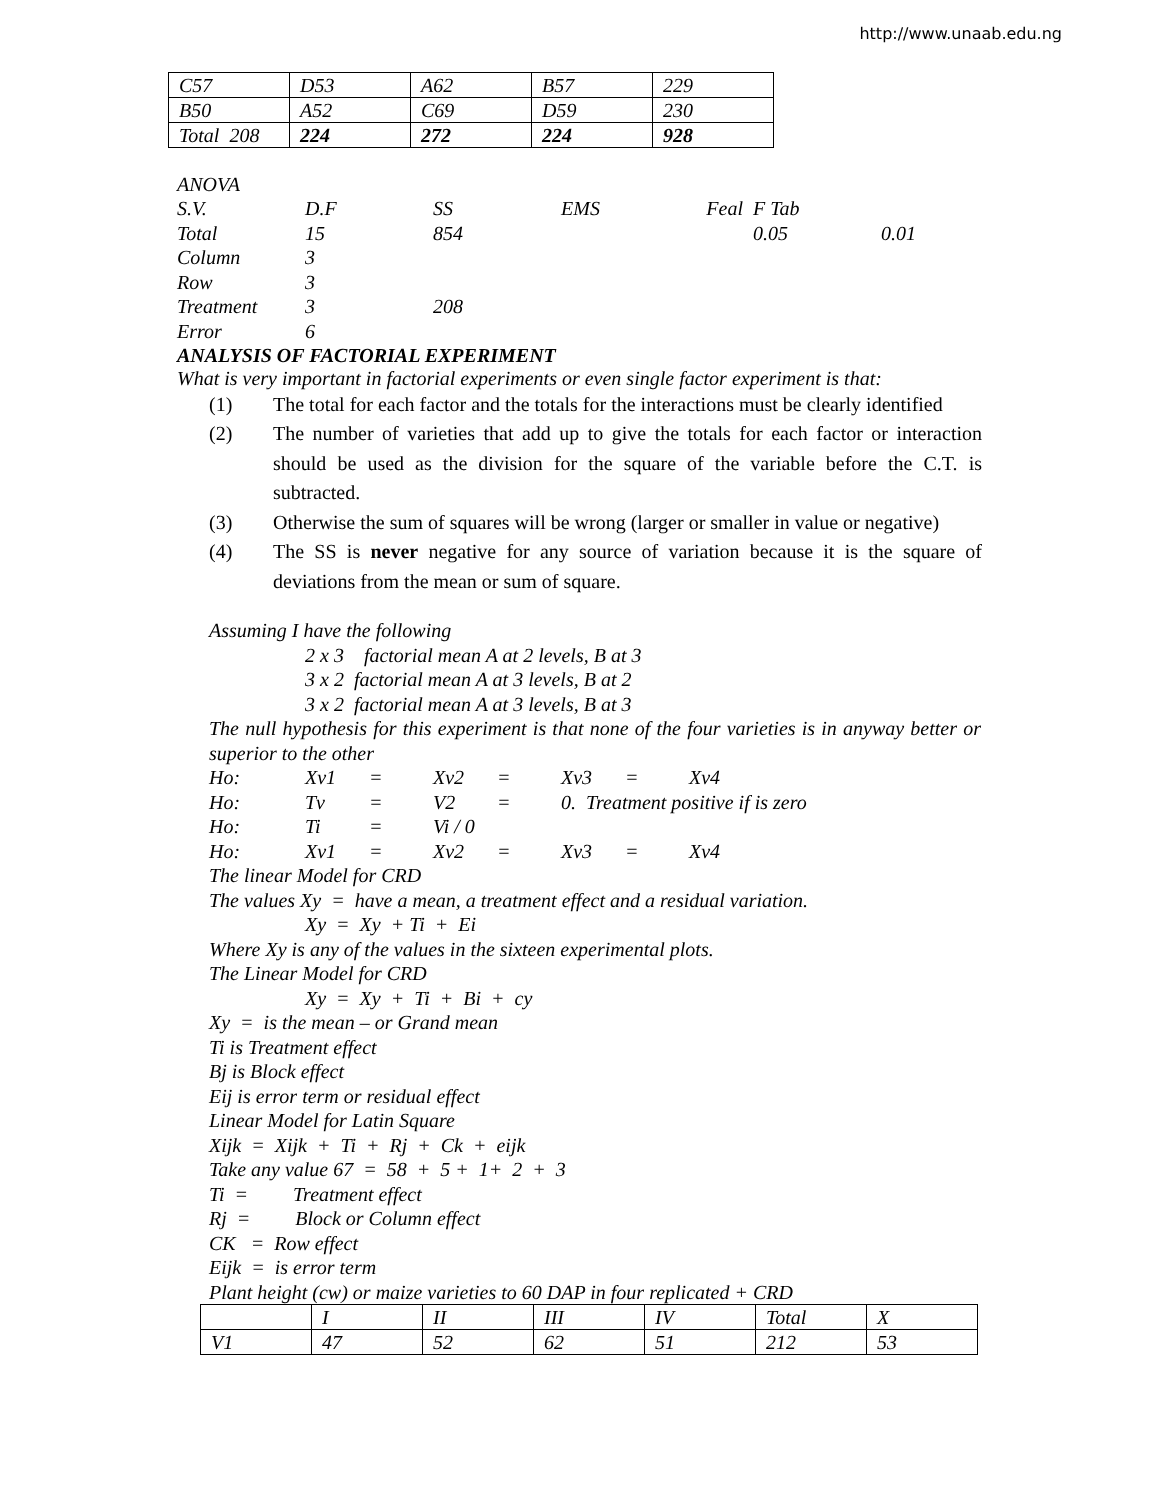http://www.unaab.edu.ng
| C57 | D53 | A62 | B57 | 229 |
| B50 | A52 | C69 | D59 | 230 |
| Total 208 | 224 | 272 | 224 | 928 |
| ANOVA | | | | | | |
| S.V. | D.F | SS | EMS | Feal | F Tab | |
| Total | 15 | 854 | | | 0.05 | 0.01 |
| Column | 3 | | | | | |
| Row | 3 | | | | | |
| Treatment | 3 | 208 | | | | |
| Error | 6 | | | | | |
ANALYSIS OF FACTORIAL EXPERIMENT
What is very important in factorial experiments or even single factor experiment is that:
(1) The total for each factor and the totals for the interactions must be clearly identified
(2) The number of varieties that add up to give the totals for each factor or interaction should be used as the division for the square of the variable before the C.T. is subtracted.
(3) Otherwise the sum of squares will be wrong (larger or smaller in value or negative)
(4) The SS is never negative for any source of variation because it is the square of deviations from the mean or sum of square.
Assuming I have the following
2 x 3 factorial mean A at 2 levels, B at 3
3 x 2 factorial mean A at 3 levels, B at 2
3 x 2 factorial mean A at 3 levels, B at 3
The null hypothesis for this experiment is that none of the four varieties is in anyway better or superior to the other
| Ho: | Xv1 | = | Xv2 | = | Xv3 | = | Xv4 |
| Ho: | Tv | = | V2 | = | 0. Treatment positive if is zero | | |
| Ho: | Ti | = | Vi / 0 | | | | |
| Ho: | Xv1 | = | Xv2 | = | Xv3 | = | Xv4 |
The linear Model for CRD
The values Xy = have a mean, a treatment effect and a residual variation.
Xy = Xy + Ti + Ei
Where Xy is any of the values in the sixteen experimental plots.
The Linear Model for CRD
Xy = Xy + Ti + Bi + cy
Xy = is the mean – or Grand mean
Ti is Treatment effect
Bj is Block effect
Eij is error term or residual effect
Linear Model for Latin Square
Xijk = Xijk + Ti + Rj + Ck + eijk
Take any value 67 = 58 + 5 + 1+ 2 + 3
Ti = Treatment effect
Rj = Block or Column effect
CK = Row effect
Eijk = is error term
Plant height (cw) or maize varieties to 60 DAP in four replicated + CRD
| | I | II | III | IV | Total | X |
| V1 | 47 | 52 | 62 | 51 | 212 | 53 |